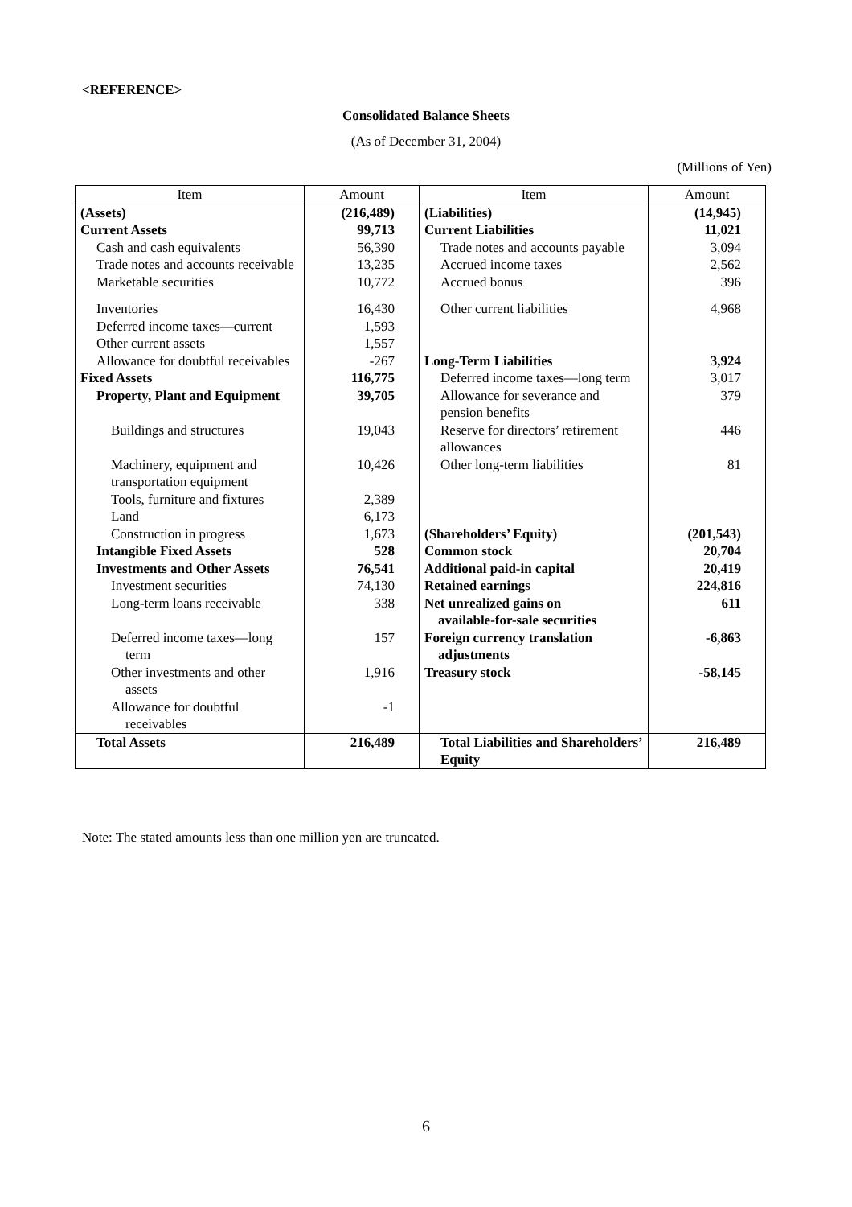<REFERENCE>
Consolidated Balance Sheets
(As of December 31, 2004)
(Millions of Yen)
| Item | Amount | Item | Amount |
| --- | --- | --- | --- |
| (Assets) | (216,489) | (Liabilities) | (14,945) |
| Current Assets | 99,713 | Current Liabilities | 11,021 |
| Cash and cash equivalents | 56,390 | Trade notes and accounts payable | 3,094 |
| Trade notes and accounts receivable | 13,235 | Accrued income taxes | 2,562 |
| Marketable securities | 10,772 | Accrued bonus | 396 |
| Inventories | 16,430 | Other current liabilities | 4,968 |
| Deferred income taxes—current | 1,593 | | |
| Other current assets | 1,557 | | |
| Allowance for doubtful receivables | -267 | Long-Term Liabilities | 3,924 |
| Fixed Assets | 116,775 | Deferred income taxes—long term | 3,017 |
| Property, Plant and Equipment | 39,705 | Allowance for severance and pension benefits | 379 |
| Buildings and structures | 19,043 | Reserve for directors’ retirement allowances | 446 |
| Machinery, equipment and transportation equipment | 10,426 | Other long-term liabilities | 81 |
| Tools, furniture and fixtures | 2,389 | | |
| Land | 6,173 | | |
| Construction in progress | 1,673 | (Shareholders’ Equity) | (201,543) |
| Intangible Fixed Assets | 528 | Common stock | 20,704 |
| Investments and Other Assets | 76,541 | Additional paid-in capital | 20,419 |
| Investment securities | 74,130 | Retained earnings | 224,816 |
| Long-term loans receivable | 338 | Net unrealized gains on available-for-sale securities | 611 |
| Deferred income taxes—long term | 157 | Foreign currency translation adjustments | -6,863 |
| Other investments and other assets | 1,916 | Treasury stock | -58,145 |
| Allowance for doubtful receivables | -1 | | |
| Total Assets | 216,489 | Total Liabilities and Shareholders’ Equity | 216,489 |
Note: The stated amounts less than one million yen are truncated.
6